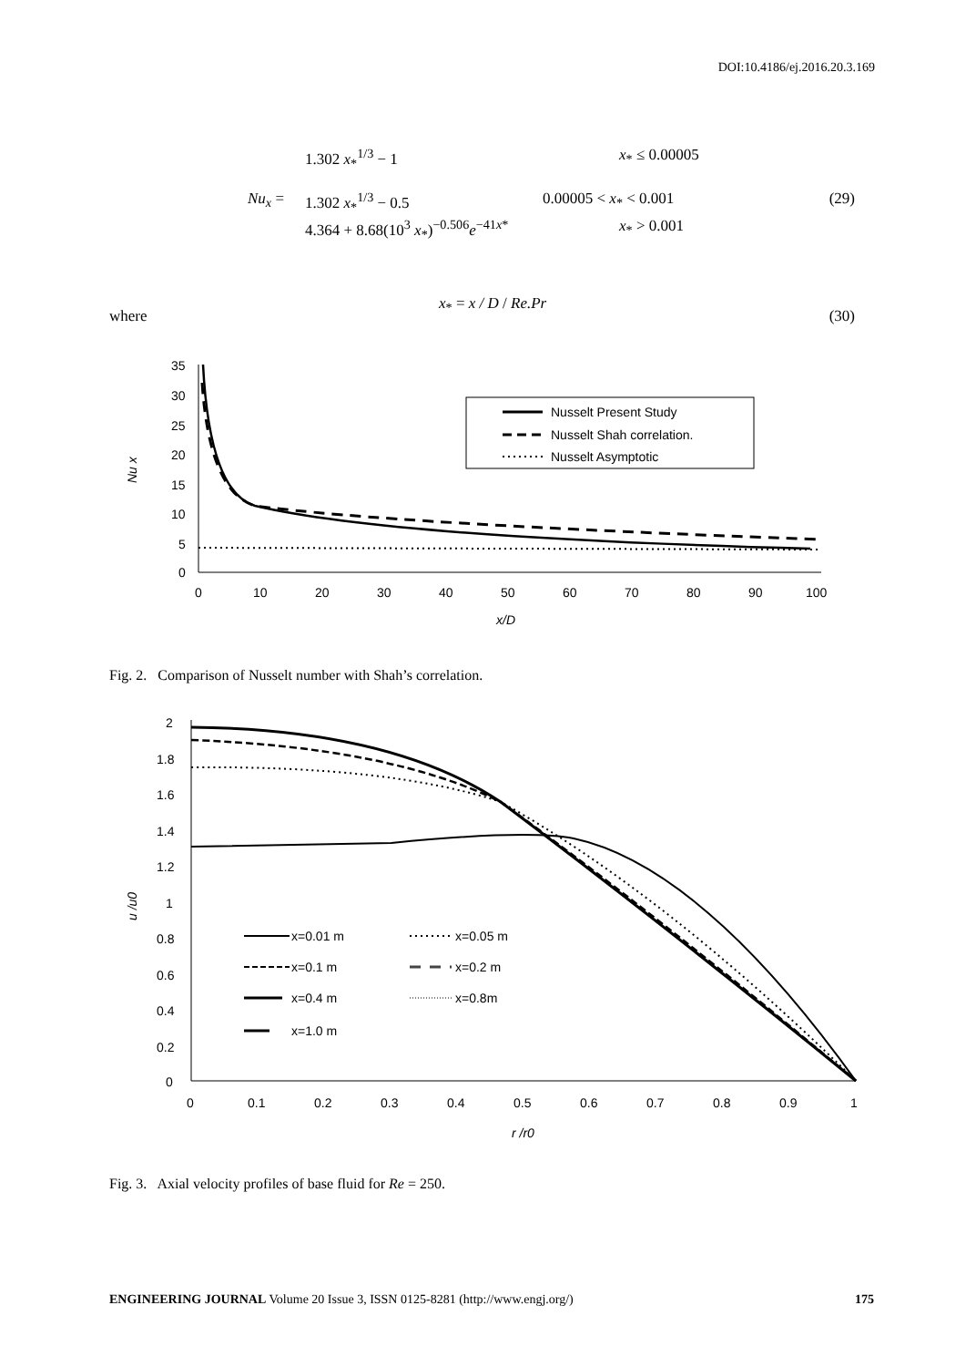DOI:10.4186/ej.2016.20.3.169
Nu<sub>x</sub> =
1.302 x<sub>*</sub><sup>1/3</sup> − 1 x<sub>*</sub> ≤ 0.00005
1.302 x<sub>*</sub><sup>1/3</sup> − 0.5 0.00005 < x<sub>*</sub> < 0.001
4.364 + 8.68(10<sup>3</sup> x<sub>*</sub>)<sup>−0.506</sup>e<sup>−41x*</sup>
x<sub>*</sub> > 0.001
(29)
where
x<sub>*</sub> = x / D / Re.Pr
(30)
35
30
25
20
15
10
5
0
0
10
20
30
40
50
60
70
80
90
100
x/D
Nu x
Nusselt Present Study
Nusselt Shah correlation.
Nusselt Asymptotic
Fig. 2. Comparison of Nusselt number with Shah’s correlation.
2
1.8
1.6
1.4
1.2
1
0.8
0.6
0.4
0.2
0
0
0.1
0.2
0.3
0.4
0.5
0.6
0.7
0.8
0.9
1
r /r0
u /u0
x=0.01 m
x=0.05 m
x=0.1 m
x=0.2 m
x=0.4 m
x=0.8m
x=1.0 m
Fig. 3. Axial velocity profiles of base fluid for Re = 250.
ENGINEERING JOURNAL Volume 20 Issue 3, ISSN 0125-8281 (http://www.engj.org/) 175